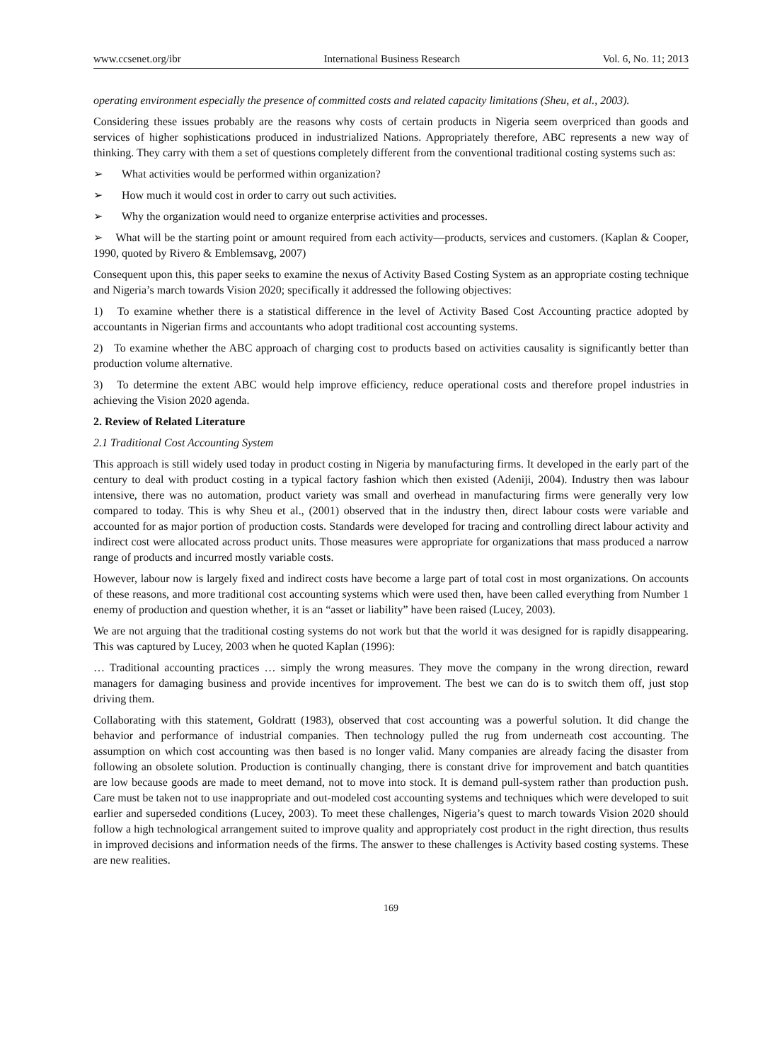www.ccsenet.org/ibr International Business Research Vol. 6, No. 11; 2013
operating environment especially the presence of committed costs and related capacity limitations (Sheu, et al., 2003).
Considering these issues probably are the reasons why costs of certain products in Nigeria seem overpriced than goods and services of higher sophistications produced in industrialized Nations. Appropriately therefore, ABC represents a new way of thinking. They carry with them a set of questions completely different from the conventional traditional costing systems such as:
➢ What activities would be performed within organization?
➢ How much it would cost in order to carry out such activities.
➢ Why the organization would need to organize enterprise activities and processes.
➢ What will be the starting point or amount required from each activity—products, services and customers. (Kaplan & Cooper, 1990, quoted by Rivero & Emblemsavg, 2007)
Consequent upon this, this paper seeks to examine the nexus of Activity Based Costing System as an appropriate costing technique and Nigeria’s march towards Vision 2020; specifically it addressed the following objectives:
1) To examine whether there is a statistical difference in the level of Activity Based Cost Accounting practice adopted by accountants in Nigerian firms and accountants who adopt traditional cost accounting systems.
2) To examine whether the ABC approach of charging cost to products based on activities causality is significantly better than production volume alternative.
3) To determine the extent ABC would help improve efficiency, reduce operational costs and therefore propel industries in achieving the Vision 2020 agenda.
2. Review of Related Literature
2.1 Traditional Cost Accounting System
This approach is still widely used today in product costing in Nigeria by manufacturing firms. It developed in the early part of the century to deal with product costing in a typical factory fashion which then existed (Adeniji, 2004). Industry then was labour intensive, there was no automation, product variety was small and overhead in manufacturing firms were generally very low compared to today. This is why Sheu et al., (2001) observed that in the industry then, direct labour costs were variable and accounted for as major portion of production costs. Standards were developed for tracing and controlling direct labour activity and indirect cost were allocated across product units. Those measures were appropriate for organizations that mass produced a narrow range of products and incurred mostly variable costs.
However, labour now is largely fixed and indirect costs have become a large part of total cost in most organizations. On accounts of these reasons, and more traditional cost accounting systems which were used then, have been called everything from Number 1 enemy of production and question whether, it is an “asset or liability” have been raised (Lucey, 2003).
We are not arguing that the traditional costing systems do not work but that the world it was designed for is rapidly disappearing. This was captured by Lucey, 2003 when he quoted Kaplan (1996):
… Traditional accounting practices … simply the wrong measures. They move the company in the wrong direction, reward managers for damaging business and provide incentives for improvement. The best we can do is to switch them off, just stop driving them.
Collaborating with this statement, Goldratt (1983), observed that cost accounting was a powerful solution. It did change the behavior and performance of industrial companies. Then technology pulled the rug from underneath cost accounting. The assumption on which cost accounting was then based is no longer valid. Many companies are already facing the disaster from following an obsolete solution. Production is continually changing, there is constant drive for improvement and batch quantities are low because goods are made to meet demand, not to move into stock. It is demand pull-system rather than production push. Care must be taken not to use inappropriate and out-modeled cost accounting systems and techniques which were developed to suit earlier and superseded conditions (Lucey, 2003). To meet these challenges, Nigeria’s quest to march towards Vision 2020 should follow a high technological arrangement suited to improve quality and appropriately cost product in the right direction, thus results in improved decisions and information needs of the firms. The answer to these challenges is Activity based costing systems. These are new realities.
169